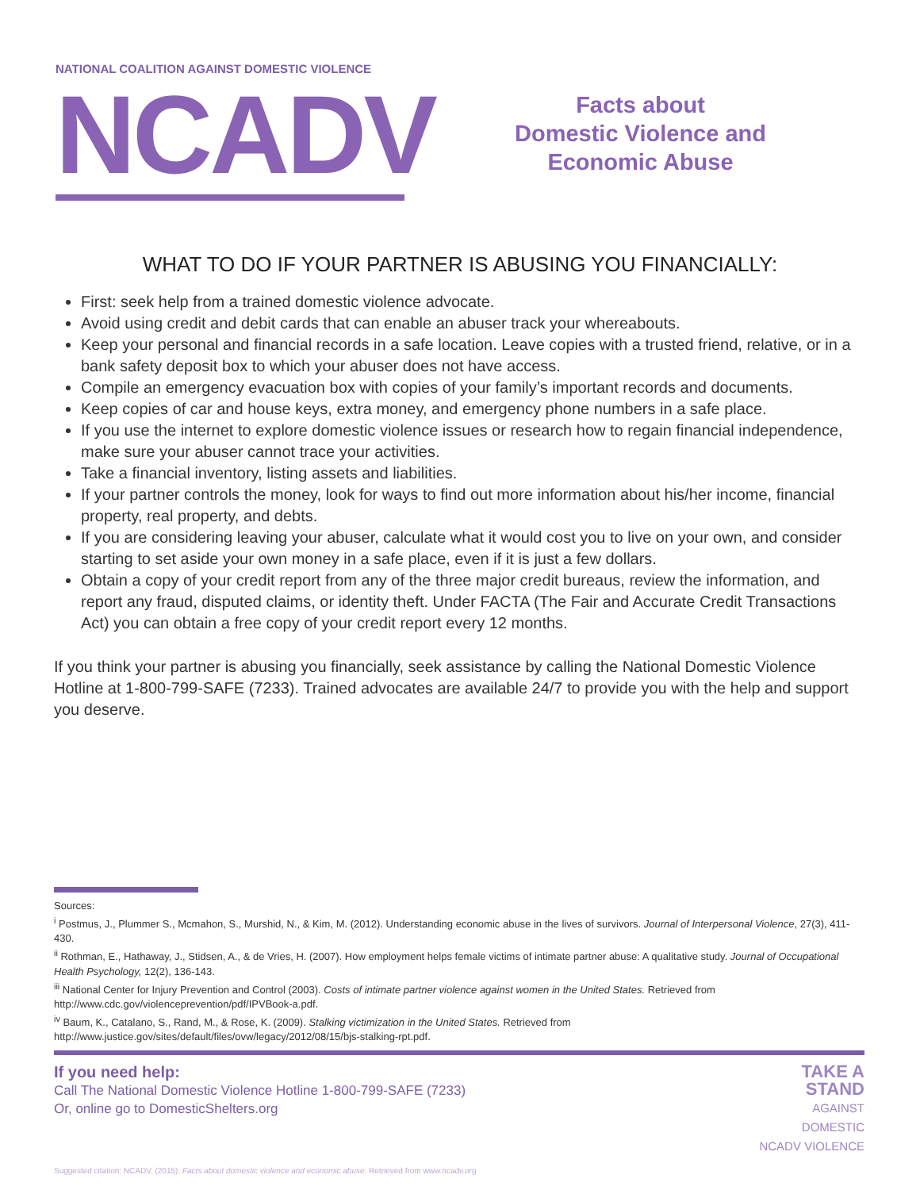NATIONAL COALITION AGAINST DOMESTIC VIOLENCE
NCADV
Facts about
Domestic Violence and
Economic Abuse
WHAT TO DO IF YOUR PARTNER IS ABUSING YOU FINANCIALLY:
First: seek help from a trained domestic violence advocate.
Avoid using credit and debit cards that can enable an abuser track your whereabouts.
Keep your personal and financial records in a safe location. Leave copies with a trusted friend, relative, or in a bank safety deposit box to which your abuser does not have access.
Compile an emergency evacuation box with copies of your family’s important records and documents.
Keep copies of car and house keys, extra money, and emergency phone numbers in a safe place.
If you use the internet to explore domestic violence issues or research how to regain financial independence, make sure your abuser cannot trace your activities.
Take a financial inventory, listing assets and liabilities.
If your partner controls the money, look for ways to find out more information about his/her income, financial property, real property, and debts.
If you are considering leaving your abuser, calculate what it would cost you to live on your own, and consider starting to set aside your own money in a safe place, even if it is just a few dollars.
Obtain a copy of your credit report from any of the three major credit bureaus, review the information, and report any fraud, disputed claims, or identity theft. Under FACTA (The Fair and Accurate Credit Transactions Act) you can obtain a free copy of your credit report every 12 months.
If you think your partner is abusing you financially, seek assistance by calling the National Domestic Violence Hotline at 1-800-799-SAFE (7233). Trained advocates are available 24/7 to provide you with the help and support you deserve.
Sources:
<sup>i</sup> Postmus, J., Plummer S., Mcmahon, S., Murshid, N., & Kim, M. (2012). Understanding economic abuse in the lives of survivors. Journal of Interpersonal Violence, 27(3), 411-430.
<sup>ii</sup> Rothman, E., Hathaway, J., Stidsen, A., & de Vries, H. (2007). How employment helps female victims of intimate partner abuse: A qualitative study. Journal of Occupational Health Psychology, 12(2), 136-143.
<sup>iii</sup> National Center for Injury Prevention and Control (2003). Costs of intimate partner violence against women in the United States. Retrieved from http://www.cdc.gov/violenceprevention/pdf/IPVBook-a.pdf.
<sup>iv</sup> Baum, K., Catalano, S., Rand, M., & Rose, K. (2009). Stalking victimization in the United States. Retrieved from http://www.justice.gov/sites/default/files/ovw/legacy/2012/08/15/bjs-stalking-rpt.pdf.
If you need help:
Call The National Domestic Violence Hotline 1-800-799-SAFE (7233)
Or, online go to DomesticShelters.org
TAKE A
STAND
AGAINST
DOMESTIC
NCADV VIOLENCE
Suggested citation: NCADV. (2015). Facts about domestic violence and economic abuse. Retrieved from www.ncadv.org